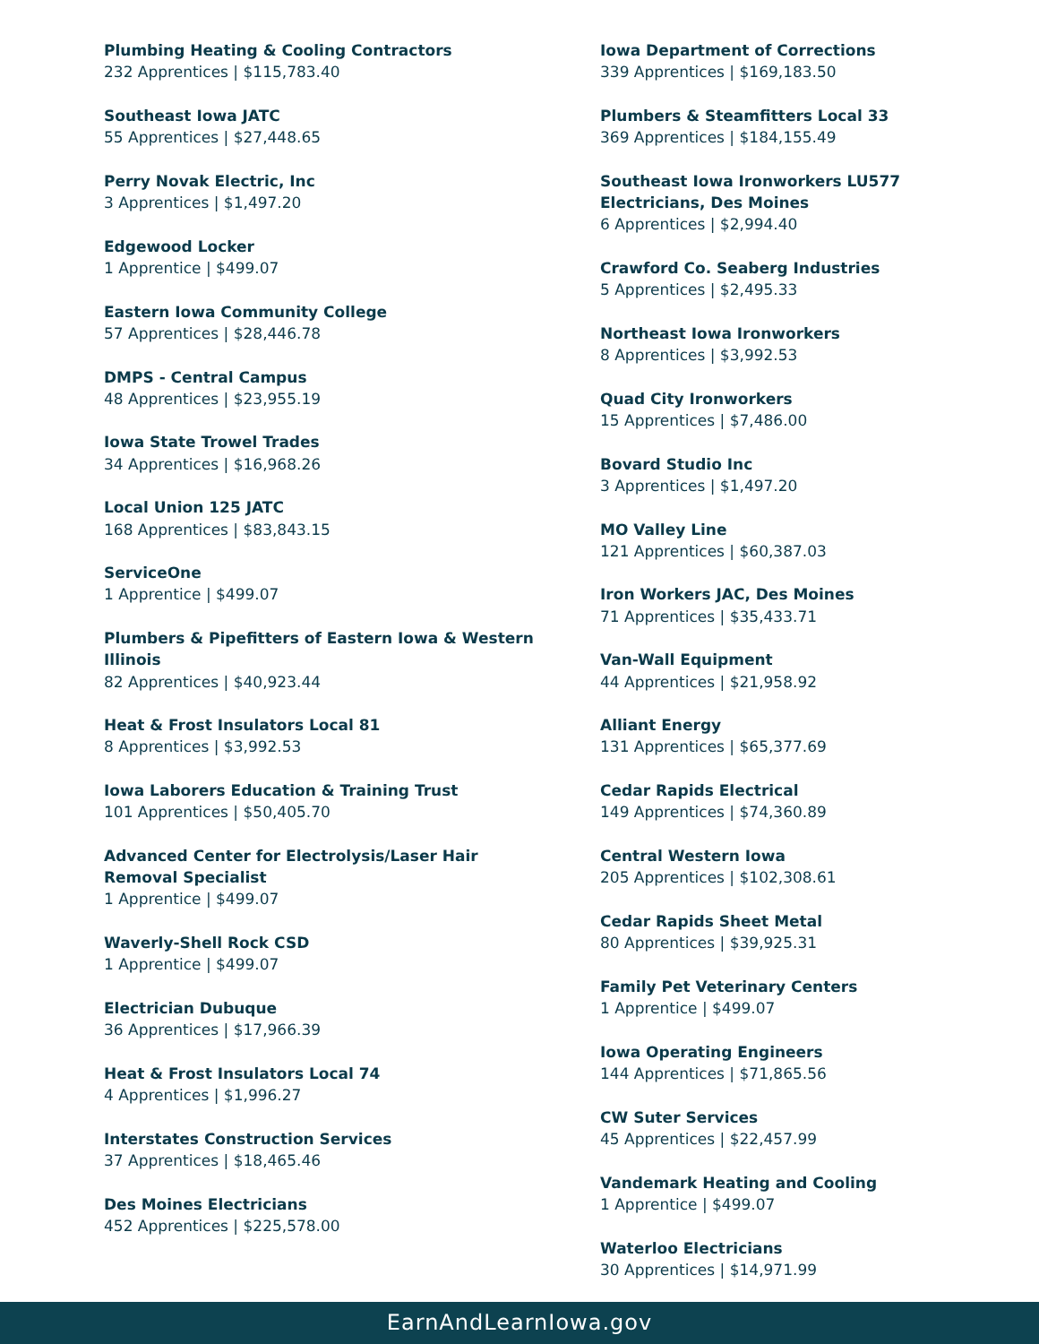Plumbing Heating & Cooling Contractors
232 Apprentices | $115,783.40
Southeast Iowa JATC
55 Apprentices | $27,448.65
Perry Novak Electric, Inc
3 Apprentices | $1,497.20
Edgewood Locker
1 Apprentice | $499.07
Eastern Iowa Community College
57 Apprentices | $28,446.78
DMPS - Central Campus
48 Apprentices | $23,955.19
Iowa State Trowel Trades
34 Apprentices | $16,968.26
Local Union 125 JATC
168 Apprentices | $83,843.15
ServiceOne
1 Apprentice | $499.07
Plumbers & Pipefitters of Eastern Iowa & Western Illinois
82 Apprentices | $40,923.44
Heat & Frost Insulators Local 81
8 Apprentices | $3,992.53
Iowa Laborers Education & Training Trust
101 Apprentices | $50,405.70
Advanced Center for Electrolysis/Laser Hair Removal Specialist
1 Apprentice | $499.07
Waverly-Shell Rock CSD
1 Apprentice | $499.07
Electrician Dubuque
36 Apprentices | $17,966.39
Heat & Frost Insulators Local 74
4 Apprentices | $1,996.27
Interstates Construction Services
37 Apprentices | $18,465.46
Des Moines Electricians
452 Apprentices | $225,578.00
Iowa Department of Corrections
339 Apprentices | $169,183.50
Plumbers & Steamfitters Local 33
369 Apprentices | $184,155.49
Southeast Iowa Ironworkers LU577
Electricians, Des Moines
6 Apprentices | $2,994.40
Crawford Co. Seaberg Industries
5 Apprentices | $2,495.33
Northeast Iowa Ironworkers
8 Apprentices | $3,992.53
Quad City Ironworkers
15 Apprentices | $7,486.00
Bovard Studio Inc
3 Apprentices | $1,497.20
MO Valley Line
121 Apprentices | $60,387.03
Iron Workers JAC, Des Moines
71 Apprentices | $35,433.71
Van-Wall Equipment
44 Apprentices | $21,958.92
Alliant Energy
131 Apprentices | $65,377.69
Cedar Rapids Electrical
149 Apprentices | $74,360.89
Central Western Iowa
205 Apprentices | $102,308.61
Cedar Rapids Sheet Metal
80 Apprentices | $39,925.31
Family Pet Veterinary Centers
1 Apprentice | $499.07
Iowa Operating Engineers
144 Apprentices | $71,865.56
CW Suter Services
45 Apprentices | $22,457.99
Vandemark Heating and Cooling
1 Apprentice | $499.07
Waterloo Electricians
30 Apprentices | $14,971.99
EarnAndLearnIowa.gov